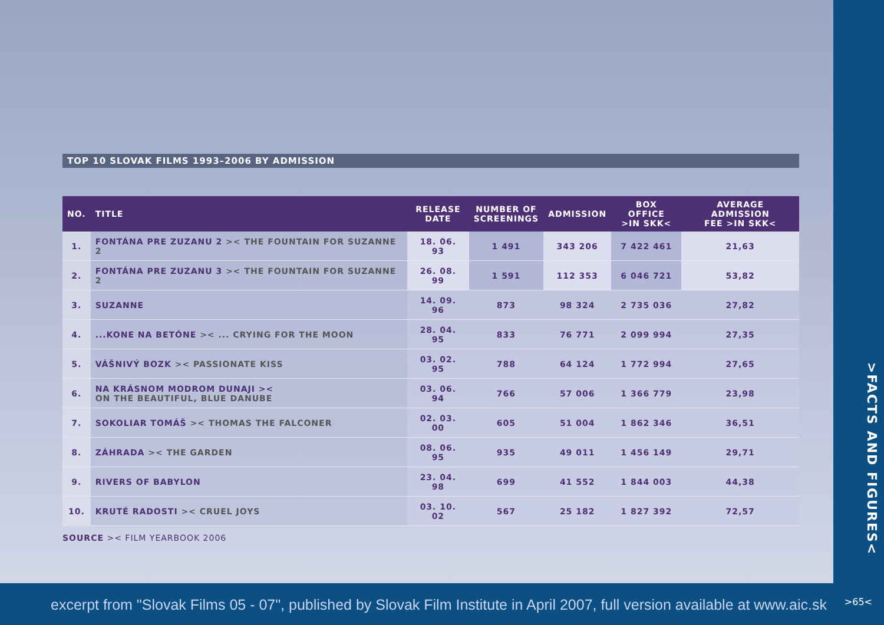TOP 10 SLOVAK FILMS 1993–2006 BY ADMISSION
| NO. | TITLE | RELEASE DATE | NUMBER OF SCREENINGS | ADMISSION | BOX OFFICE >IN SKK< | AVERAGE ADMISSION FEE >IN SKK< |
| --- | --- | --- | --- | --- | --- | --- |
| 1. | FONTÁNA PRE ZUZANU 2 >< THE FOUNTAIN FOR SUZANNE 2 | 18. 06. 93 | 1 491 | 343 206 | 7 422 461 | 21,63 |
| 2. | FONTÁNA PRE ZUZANU 3 >< THE FOUNTAIN FOR SUZANNE 2 | 26. 08. 99 | 1 591 | 112 353 | 6 046 721 | 53,82 |
| 3. | SUZANNE | 14. 09. 96 | 873 | 98 324 | 2 735 036 | 27,82 |
| 4. | ...KONE NA BETÓNE >< ... CRYING FOR THE MOON | 28. 04. 95 | 833 | 76 771 | 2 099 994 | 27,35 |
| 5. | VÁŠNIVÝ BOZK >< PASSIONATE KISS | 03. 02. 95 | 788 | 64 124 | 1 772 994 | 27,65 |
| 6. | NA KRÁSNOM MODROM DUNAJI >< ON THE BEAUTIFUL, BLUE DANUBE | 03. 06. 94 | 766 | 57 006 | 1 366 779 | 23,98 |
| 7. | SOKOLIAR TOMÁŠ >< THOMAS THE FALCONER | 02. 03. 00 | 605 | 51 004 | 1 862 346 | 36,51 |
| 8. | ZÁHRADA >< THE GARDEN | 08. 06. 95 | 935 | 49 011 | 1 456 149 | 29,71 |
| 9. | RIVERS OF BABYLON | 23. 04. 98 | 699 | 41 552 | 1 844 003 | 44,38 |
| 10. | KRUTÉ RADOSTI >< CRUEL JOYS | 03. 10. 02 | 567 | 25 182 | 1 827 392 | 72,57 |
SOURCE >< FILM YEARBOOK 2006
>FACTS AND FIGURES<
excerpt from "Slovak Films 05 - 07", published by Slovak Film Institute in April 2007, full version available at www.aic.sk
>65<